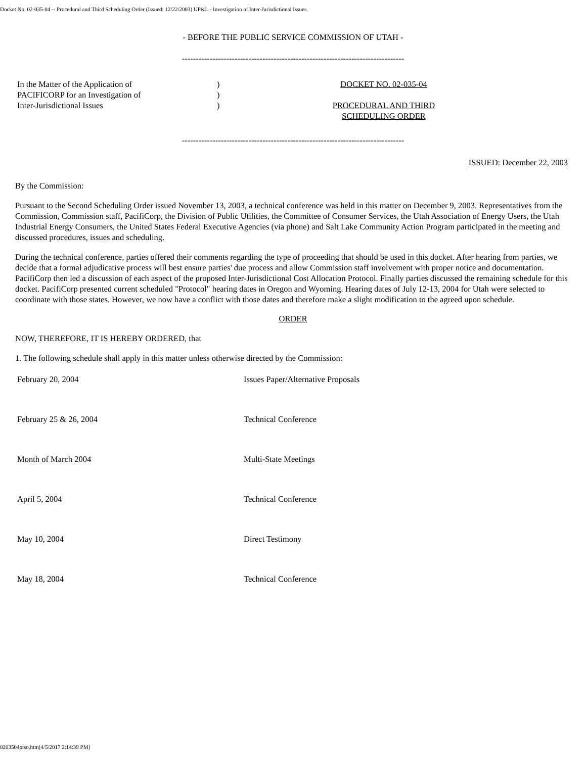Docket No. 02-035-04 -- Procedural and Third Scheduling Order (Issued: 12/22/2003) UP&L - Investigation of Inter-Jurisdictional Issues.
- BEFORE THE PUBLIC SERVICE COMMISSION OF UTAH -
--------------------------------------------------------------------------------
| In the Matter of the Application of PACIFICORP for an Investigation of Inter-Jurisdictional Issues | ) ) ) | DOCKET NO. 02-035-04 PROCEDURAL AND THIRD SCHEDULING ORDER |
--------------------------------------------------------------------------------
ISSUED: December 22, 2003
By the Commission:
Pursuant to the Second Scheduling Order issued November 13, 2003, a technical conference was held in this matter on December 9, 2003. Representatives from the Commission, Commission staff, PacifiCorp, the Division of Public Utilities, the Committee of Consumer Services, the Utah Association of Energy Users, the Utah Industrial Energy Consumers, the United States Federal Executive Agencies (via phone) and Salt Lake Community Action Program participated in the meeting and discussed procedures, issues and scheduling.
During the technical conference, parties offered their comments regarding the type of proceeding that should be used in this docket. After hearing from parties, we decide that a formal adjudicative process will best ensure parties' due process and allow Commission staff involvement with proper notice and documentation. PacifiCorp then led a discussion of each aspect of the proposed Inter-Jurisdictional Cost Allocation Protocol. Finally parties discussed the remaining schedule for this docket. PacifiCorp presented current scheduled "Protocol" hearing dates in Oregon and Wyoming. Hearing dates of July 12-13, 2004 for Utah were selected to coordinate with those states. However, we now have a conflict with those dates and therefore make a slight modification to the agreed upon schedule.
ORDER
NOW, THEREFORE, IT IS HEREBY ORDERED, that
1. The following schedule shall apply in this matter unless otherwise directed by the Commission:
| February 20, 2004 | Issues Paper/Alternative Proposals |
| February 25 & 26, 2004 | Technical Conference |
| Month of March 2004 | Multi-State Meetings |
| April 5, 2004 | Technical Conference |
| May 10, 2004 | Direct Testimony |
| May 18, 2004 | Technical Conference |
0203504ptso.htm[4/5/2017 2:14:39 PM]